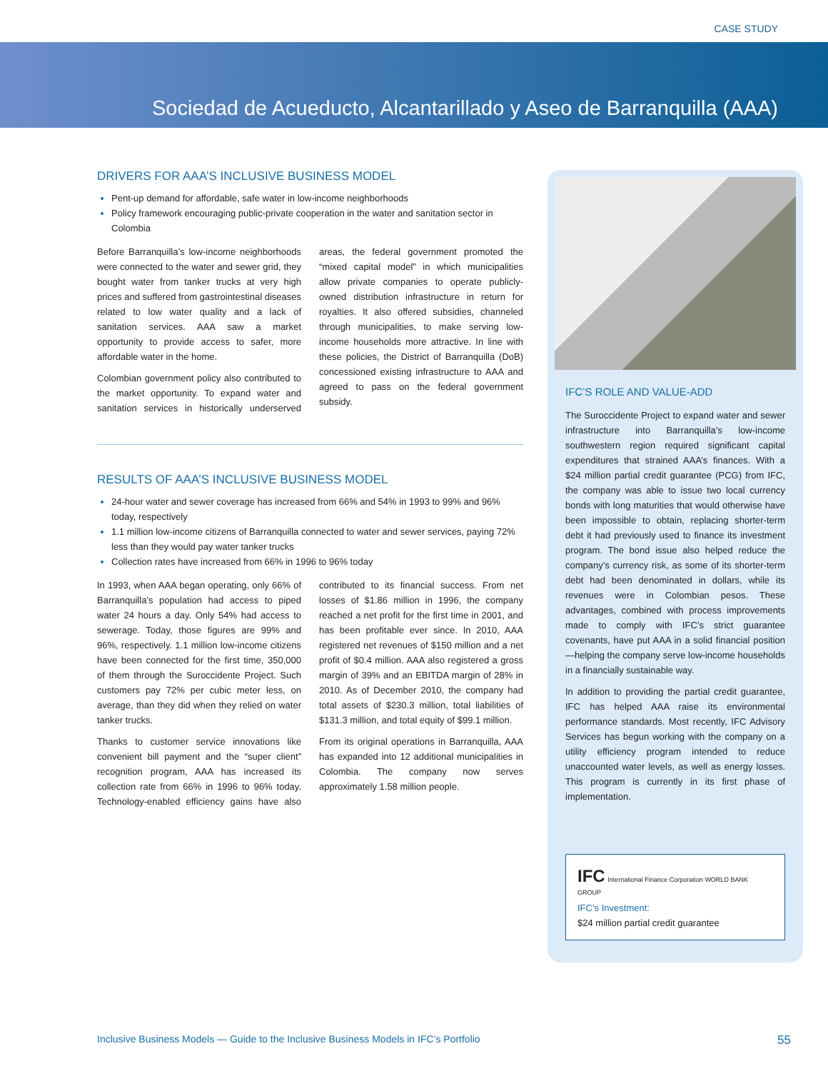CASE STUDY
Sociedad de Acueducto, Alcantarillado y Aseo de Barranquilla (AAA)
DRIVERS FOR AAA’S INCLUSIVE BUSINESS MODEL
Pent-up demand for affordable, safe water in low-income neighborhoods
Policy framework encouraging public-private cooperation in the water and sanitation sector in Colombia
Before Barranquilla’s low-income neighborhoods were connected to the water and sewer grid, they bought water from tanker trucks at very high prices and suffered from gastrointestinal diseases related to low water quality and a lack of sanitation services. AAA saw a market opportunity to provide access to safer, more affordable water in the home.
Colombian government policy also contributed to the market opportunity. To expand water and sanitation services in historically underserved areas, the federal government promoted the “mixed capital model” in which municipalities allow private companies to operate publicly-owned distribution infrastructure in return for royalties. It also offered subsidies, channeled through municipalities, to make serving low-income households more attractive. In line with these policies, the District of Barranquilla (DoB) concessioned existing infrastructure to AAA and agreed to pass on the federal government subsidy.
RESULTS OF AAA’S INCLUSIVE BUSINESS MODEL
24-hour water and sewer coverage has increased from 66% and 54% in 1993 to 99% and 96% today, respectively
1.1 million low-income citizens of Barranquilla connected to water and sewer services, paying 72% less than they would pay water tanker trucks
Collection rates have increased from 66% in 1996 to 96% today
In 1993, when AAA began operating, only 66% of Barranquilla’s population had access to piped water 24 hours a day. Only 54% had access to sewerage. Today, those figures are 99% and 96%, respectively. 1.1 million low-income citizens have been connected for the first time, 350,000 of them through the Suroccidente Project. Such customers pay 72% per cubic meter less, on average, than they did when they relied on water tanker trucks.
Thanks to customer service innovations like convenient bill payment and the “super client” recognition program, AAA has increased its collection rate from 66% in 1996 to 96% today. Technology-enabled efficiency gains have also contributed to its financial success. From net losses of $1.86 million in 1996, the company reached a net profit for the first time in 2001, and has been profitable ever since. In 2010, AAA registered net revenues of $150 million and a net profit of $0.4 million. AAA also registered a gross margin of 39% and an EBITDA margin of 28% in 2010. As of December 2010, the company had total assets of $230.3 million, total liabilities of $131.3 million, and total equity of $99.1 million.
From its original operations in Barranquilla, AAA has expanded into 12 additional municipalities in Colombia. The company now serves approximately 1.58 million people.
IFC’S ROLE AND VALUE-ADD
The Suroccidente Project to expand water and sewer infrastructure into Barranquilla’s low-income southwestern region required significant capital expenditures that strained AAA’s finances. With a $24 million partial credit guarantee (PCG) from IFC, the company was able to issue two local currency bonds with long maturities that would otherwise have been impossible to obtain, replacing shorter-term debt it had previously used to finance its investment program. The bond issue also helped reduce the company’s currency risk, as some of its shorter-term debt had been denominated in dollars, while its revenues were in Colombian pesos. These advantages, combined with process improvements made to comply with IFC’s strict guarantee covenants, have put AAA in a solid financial position—helping the company serve low-income households in a financially sustainable way.
In addition to providing the partial credit guarantee, IFC has helped AAA raise its environmental performance standards. Most recently, IFC Advisory Services has begun working with the company on a utility efficiency program intended to reduce unaccounted water levels, as well as energy losses. This program is currently in its first phase of implementation.
IFC International Finance Corporation WORLD BANK GROUP
IFC’s Investment:
$24 million partial credit guarantee
Inclusive Business Models — Guide to the Inclusive Business Models in IFC’s Portfolio 55